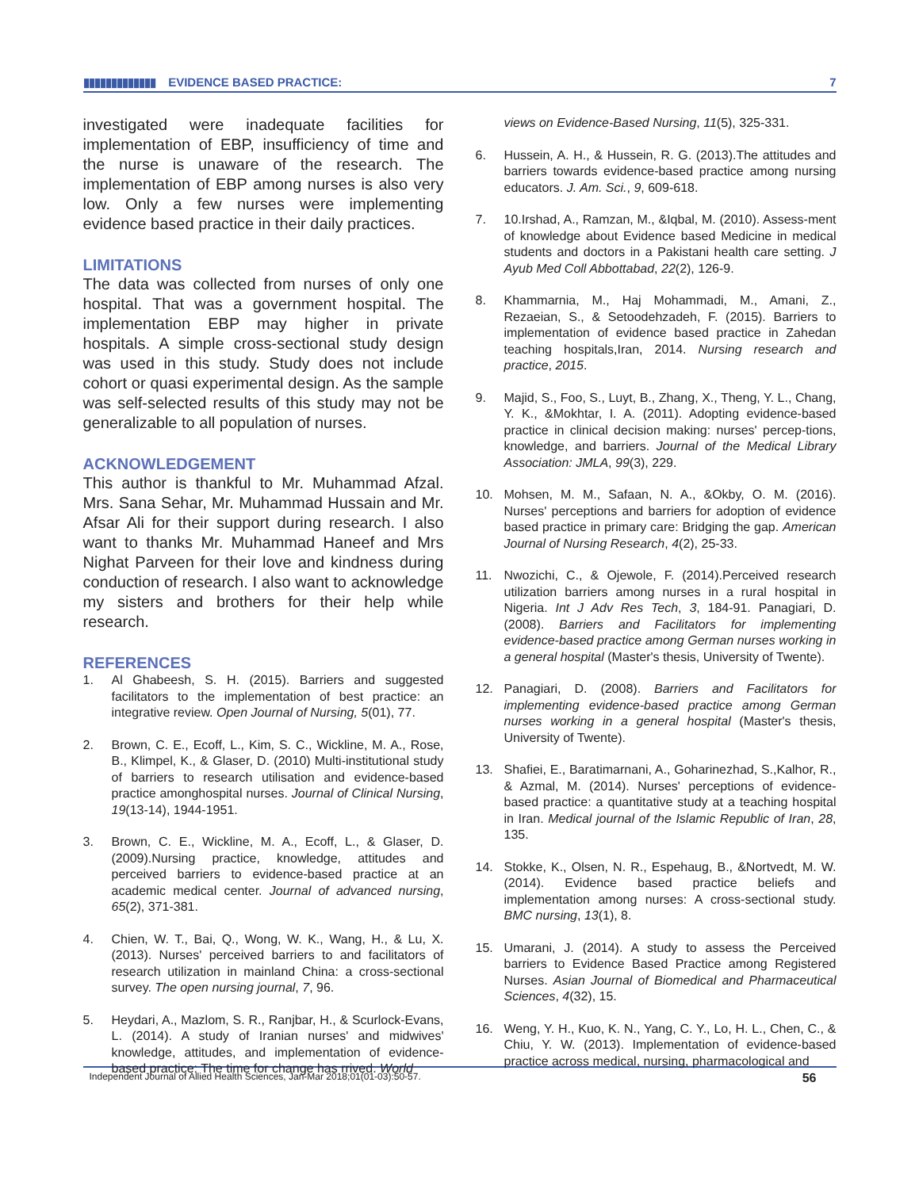▮▮▮▮▮▮▮▮▮▮▮▮▮ EVIDENCE BASED PRACTICE: 7
investigated were inadequate facilities for implementation of EBP, insufficiency of time and the nurse is unaware of the research. The implementation of EBP among nurses is also very low. Only a few nurses were implementing evidence based practice in their daily practices.
LIMITATIONS
The data was collected from nurses of only one hospital. That was a government hospital. The implementation EBP may higher in private hospitals. A simple cross-sectional study design was used in this study. Study does not include cohort or quasi experimental design. As the sample was self-selected results of this study may not be generalizable to all population of nurses.
ACKNOWLEDGEMENT
This author is thankful to Mr. Muhammad Afzal. Mrs. Sana Sehar, Mr. Muhammad Hussain and Mr. Afsar Ali for their support during research. I also want to thanks Mr. Muhammad Haneef and Mrs Nighat Parveen for their love and kindness during conduction of research. I also want to acknowledge my sisters and brothers for their help while research.
REFERENCES
1. Al Ghabeesh, S. H. (2015). Barriers and suggested facilitators to the implementation of best practice: an integrative review. Open Journal of Nursing, 5(01), 77.
2. Brown, C. E., Ecoff, L., Kim, S. C., Wickline, M. A., Rose, B., Klimpel, K., & Glaser, D. (2010) Multi-institutional study of barriers to research utilisation and evidence-based practice amonghospital nurses. Journal of Clinical Nursing, 19(13-14), 1944-1951.
3. Brown, C. E., Wickline, M. A., Ecoff, L., & Glaser, D. (2009).Nursing practice, knowledge, attitudes and perceived barriers to evidence-based practice at an academic medical center. Journal of advanced nursing, 65(2), 371-381.
4. Chien, W. T., Bai, Q., Wong, W. K., Wang, H., & Lu, X. (2013). Nurses' perceived barriers to and facilitators of research utilization in mainland China: a cross-sectional survey. The open nursing journal, 7, 96.
5. Heydari, A., Mazlom, S. R., Ranjbar, H., & Scurlock-Evans, L. (2014). A study of Iranian nurses' and midwives' knowledge, attitudes, and implementation of evidence-based practice: The time for change has rrived. World
views on Evidence-Based Nursing, 11(5), 325-331.
6. Hussein, A. H., & Hussein, R. G. (2013).The attitudes and barriers towards evidence-based practice among nursing educators. J. Am. Sci., 9, 609-618.
7. 10.Irshad, A., Ramzan, M., &Iqbal, M. (2010). Assess-ment of knowledge about Evidence based Medicine in medical students and doctors in a Pakistani health care setting. J Ayub Med Coll Abbottabad, 22(2), 126-9.
8. Khammarnia, M., Haj Mohammadi, M., Amani, Z., Rezaeian, S., & Setoodehzadeh, F. (2015). Barriers to implementation of evidence based practice in Zahedan teaching hospitals,Iran, 2014. Nursing research and practice, 2015.
9. Majid, S., Foo, S., Luyt, B., Zhang, X., Theng, Y. L., Chang, Y. K., &Mokhtar, I. A. (2011). Adopting evidence-based practice in clinical decision making: nurses' percep-tions, knowledge, and barriers. Journal of the Medical Library Association: JMLA, 99(3), 229.
10. Mohsen, M. M., Safaan, N. A., &Okby, O. M. (2016). Nurses' perceptions and barriers for adoption of evidence based practice in primary care: Bridging the gap. American Journal of Nursing Research, 4(2), 25-33.
11. Nwozichi, C., & Ojewole, F. (2014).Perceived research utilization barriers among nurses in a rural hospital in Nigeria. Int J Adv Res Tech, 3, 184-91. Panagiari, D. (2008). Barriers and Facilitators for implementing evidence-based practice among German nurses working in a general hospital (Master's thesis, University of Twente).
12. Panagiari, D. (2008). Barriers and Facilitators for implementing evidence-based practice among German nurses working in a general hospital (Master's thesis, University of Twente).
13. Shafiei, E., Baratimarnani, A., Goharinezhad, S.,Kalhor, R., & Azmal, M. (2014). Nurses' perceptions of evidence-based practice: a quantitative study at a teaching hospital in Iran. Medical journal of the Islamic Republic of Iran, 28, 135.
14. Stokke, K., Olsen, N. R., Espehaug, B., &Nortvedt, M. W. (2014). Evidence based practice beliefs and implementation among nurses: A cross-sectional study. BMC nursing, 13(1), 8.
15. Umarani, J. (2014). A study to assess the Perceived barriers to Evidence Based Practice among Registered Nurses. Asian Journal of Biomedical and Pharmaceutical Sciences, 4(32), 15.
16. Weng, Y. H., Kuo, K. N., Yang, C. Y., Lo, H. L., Chen, C., & Chiu, Y. W. (2013). Implementation of evidence-based practice across medical, nursing, pharmacological and
Independent Journal of Allied Health Sciences, Jan-Mar 2018;01(01-03):50-57. 56